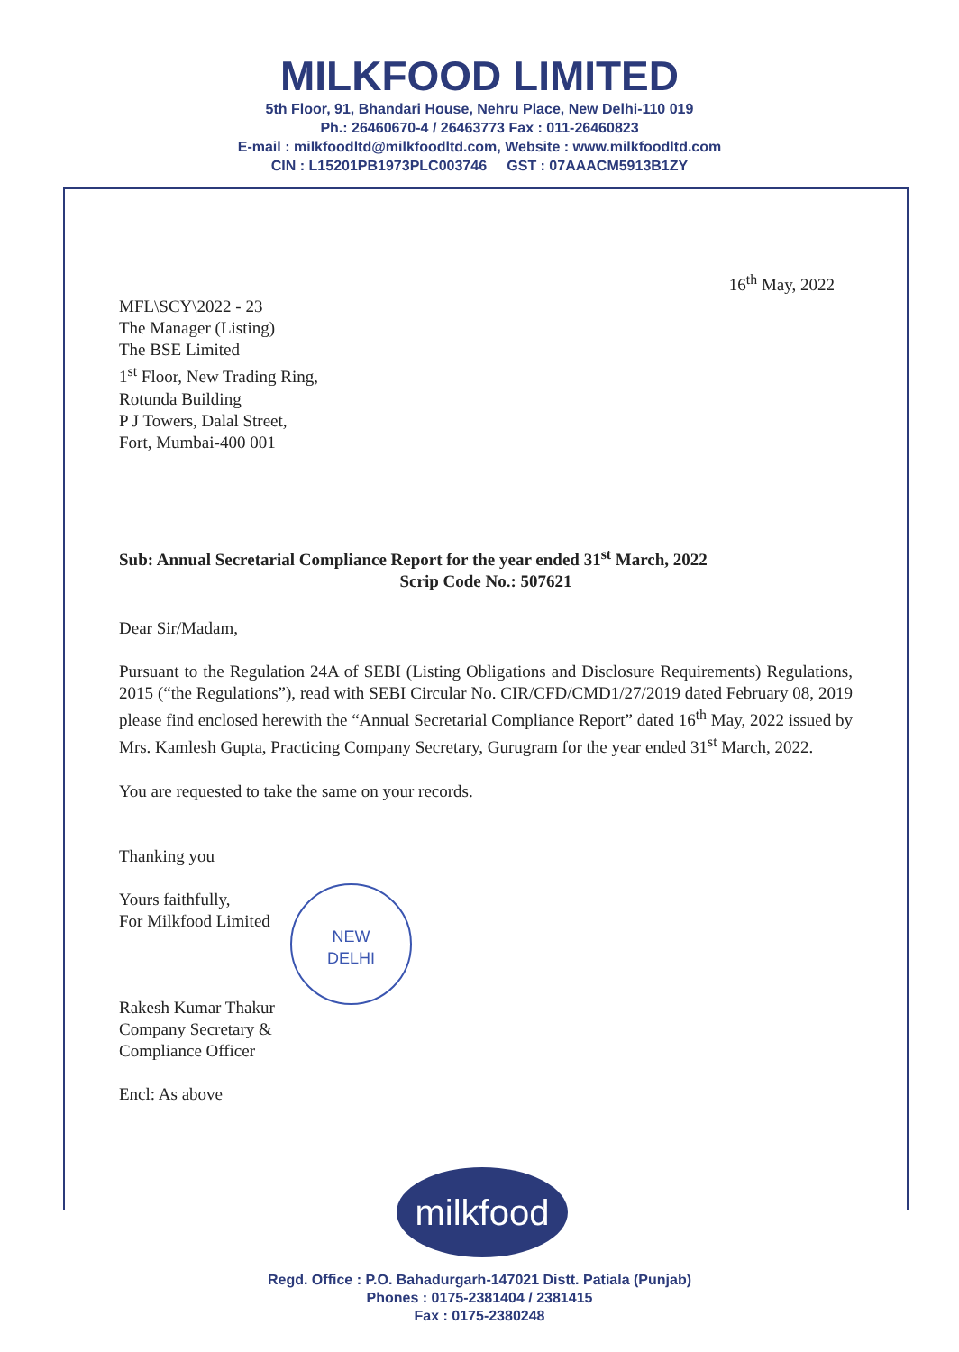MILKFOOD LIMITED
5th Floor, 91, Bhandari House, Nehru Place, New Delhi-110 019
Ph.: 26460670-4 / 26463773 Fax : 011-26460823
E-mail : milkfoodltd@milkfoodltd.com, Website : www.milkfoodltd.com
CIN : L15201PB1973PLC003746 GST : 07AAACM5913B1ZY
16<sup>th</sup> May, 2022
MFL\SCY\2022 - 23
The Manager (Listing)
The BSE Limited
1<sup>st</sup> Floor, New Trading Ring,
Rotunda Building
P J Towers, Dalal Street,
Fort, Mumbai-400 001
Sub: Annual Secretarial Compliance Report for the year ended 31<sup>st</sup> March, 2022
Scrip Code No.: 507621
Dear Sir/Madam,
Pursuant to the Regulation 24A of SEBI (Listing Obligations and Disclosure Requirements) Regulations, 2015 (“the Regulations”), read with SEBI Circular No. CIR/CFD/CMD1/27/2019 dated February 08, 2019 please find enclosed herewith the “Annual Secretarial Compliance Report” dated 16<sup>th</sup> May, 2022 issued by Mrs. Kamlesh Gupta, Practicing Company Secretary, Gurugram for the year ended 31<sup>st</sup> March, 2022.
You are requested to take the same on your records.
Thanking you
Yours faithfully,
For Milkfood Limited
Rakesh Kumar Thakur
Company Secretary &
Compliance Officer
Encl: As above
NEW
DELHI
milkfood
Regd. Office : P.O. Bahadurgarh-147021 Distt. Patiala (Punjab)
Phones : 0175-2381404 / 2381415
Fax : 0175-2380248